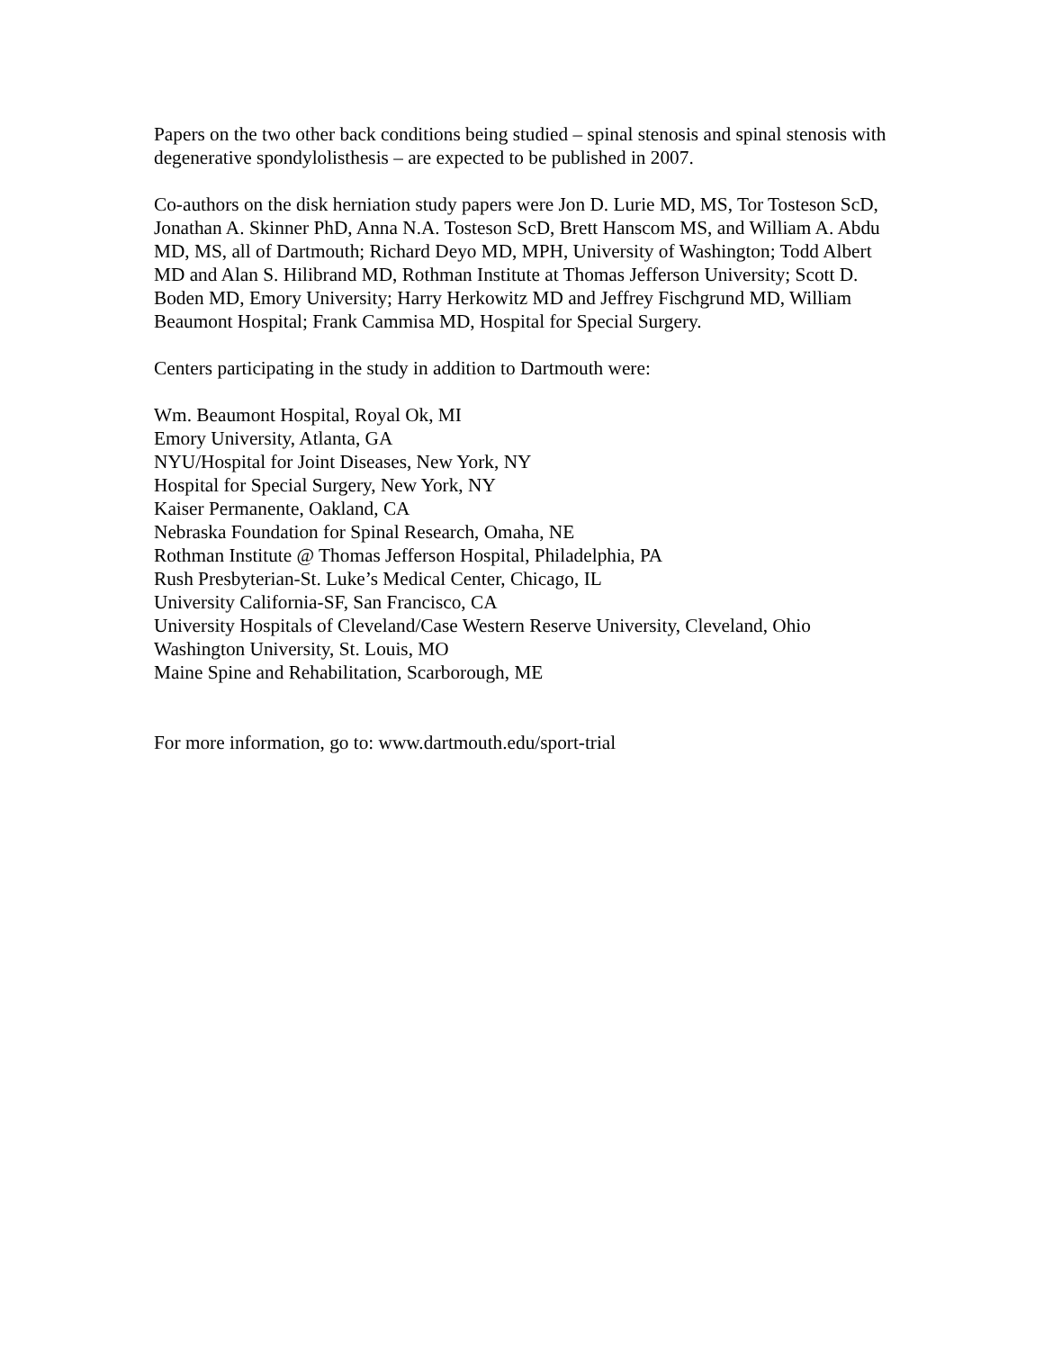Papers on the two other back conditions being studied – spinal stenosis and spinal stenosis with degenerative spondylolisthesis – are expected to be published in 2007.
Co-authors on the disk herniation study papers were Jon D. Lurie MD, MS, Tor Tosteson ScD, Jonathan A. Skinner PhD, Anna N.A. Tosteson ScD, Brett Hanscom MS, and William A. Abdu MD, MS, all of Dartmouth; Richard Deyo MD, MPH, University of Washington; Todd Albert MD and Alan S. Hilibrand MD, Rothman Institute at Thomas Jefferson University; Scott D. Boden MD, Emory University; Harry Herkowitz MD and Jeffrey Fischgrund MD, William Beaumont Hospital; Frank Cammisa MD, Hospital for Special Surgery.
Centers participating in the study in addition to Dartmouth were:
Wm. Beaumont Hospital, Royal Ok, MI
Emory University, Atlanta, GA
NYU/Hospital for Joint Diseases, New York, NY
Hospital for Special Surgery, New York, NY
Kaiser Permanente, Oakland, CA
Nebraska Foundation for Spinal Research, Omaha, NE
Rothman Institute @ Thomas Jefferson Hospital, Philadelphia, PA
Rush Presbyterian-St. Luke’s Medical Center, Chicago, IL
University California-SF, San Francisco, CA
University Hospitals of Cleveland/Case Western Reserve University, Cleveland, Ohio
Washington University, St. Louis, MO
Maine Spine and Rehabilitation, Scarborough, ME
For more information, go to: www.dartmouth.edu/sport-trial